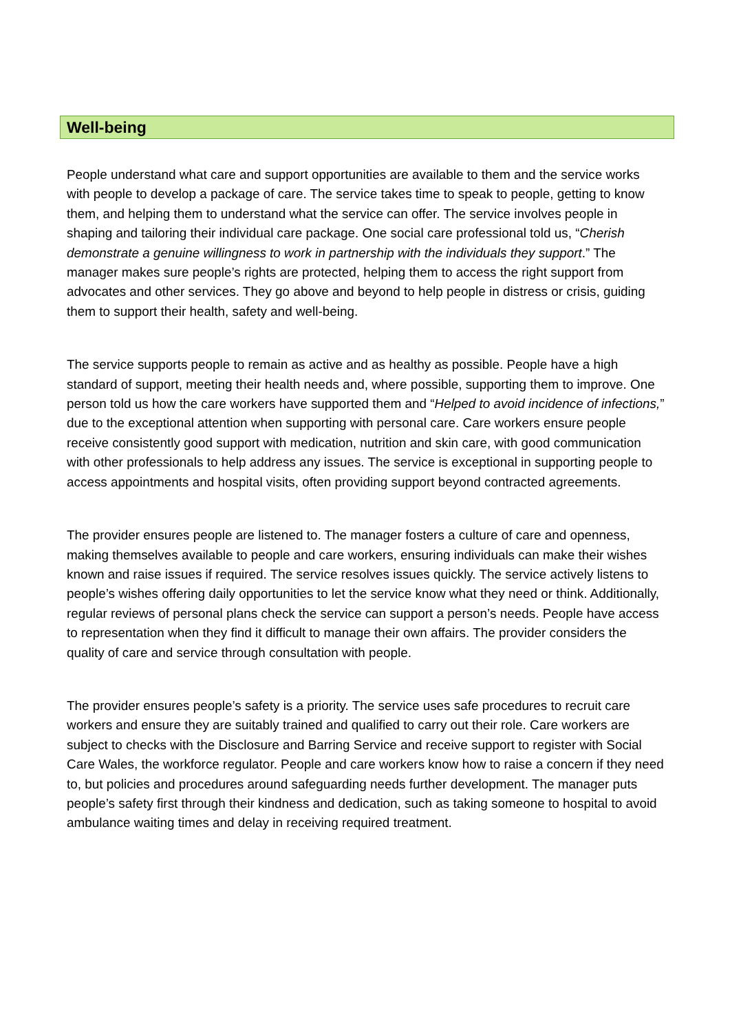Well-being
People understand what care and support opportunities are available to them and the service works with people to develop a package of care. The service takes time to speak to people, getting to know them, and helping them to understand what the service can offer. The service involves people in shaping and tailoring their individual care package. One social care professional told us, “Cherish demonstrate a genuine willingness to work in partnership with the individuals they support.” The manager makes sure people’s rights are protected, helping them to access the right support from advocates and other services. They go above and beyond to help people in distress or crisis, guiding them to support their health, safety and well-being.
The service supports people to remain as active and as healthy as possible. People have a high standard of support, meeting their health needs and, where possible, supporting them to improve. One person told us how the care workers have supported them and “Helped to avoid incidence of infections,” due to the exceptional attention when supporting with personal care. Care workers ensure people receive consistently good support with medication, nutrition and skin care, with good communication with other professionals to help address any issues. The service is exceptional in supporting people to access appointments and hospital visits, often providing support beyond contracted agreements.
The provider ensures people are listened to. The manager fosters a culture of care and openness, making themselves available to people and care workers, ensuring individuals can make their wishes known and raise issues if required. The service resolves issues quickly. The service actively listens to people’s wishes offering daily opportunities to let the service know what they need or think. Additionally, regular reviews of personal plans check the service can support a person’s needs. People have access to representation when they find it difficult to manage their own affairs. The provider considers the quality of care and service through consultation with people.
The provider ensures people’s safety is a priority. The service uses safe procedures to recruit care workers and ensure they are suitably trained and qualified to carry out their role. Care workers are subject to checks with the Disclosure and Barring Service and receive support to register with Social Care Wales, the workforce regulator. People and care workers know how to raise a concern if they need to, but policies and procedures around safeguarding needs further development. The manager puts people’s safety first through their kindness and dedication, such as taking someone to hospital to avoid ambulance waiting times and delay in receiving required treatment.